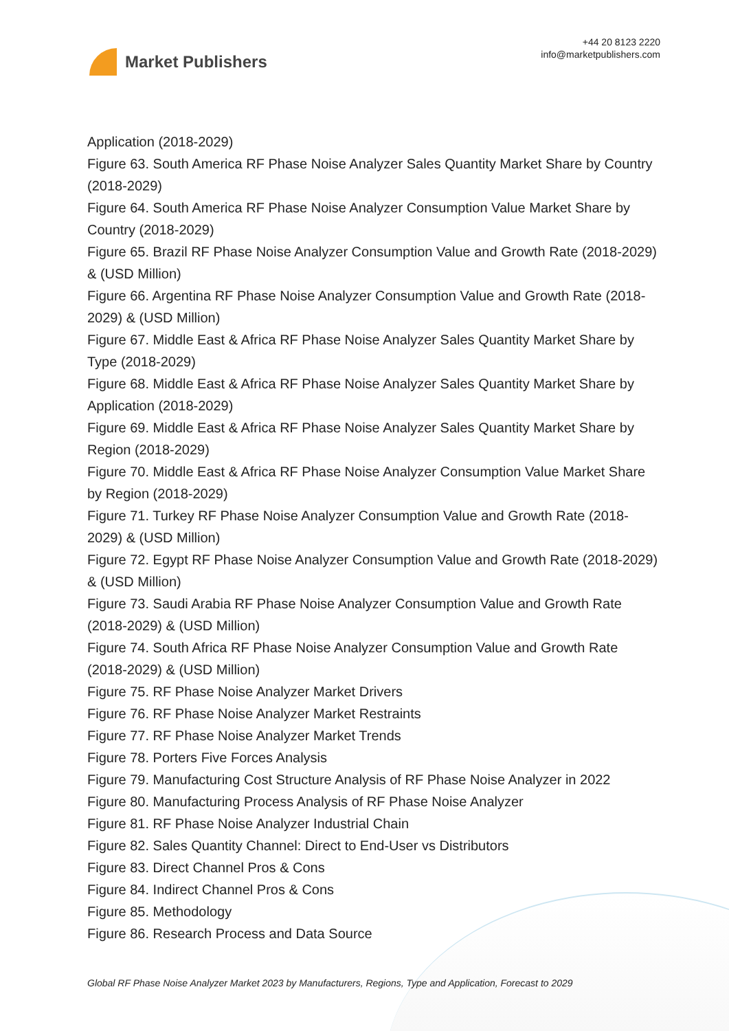Market Publishers
+44 20 8123 2220
info@marketpublishers.com
Application (2018-2029)
Figure 63. South America RF Phase Noise Analyzer Sales Quantity Market Share by Country (2018-2029)
Figure 64. South America RF Phase Noise Analyzer Consumption Value Market Share by Country (2018-2029)
Figure 65. Brazil RF Phase Noise Analyzer Consumption Value and Growth Rate (2018-2029) & (USD Million)
Figure 66. Argentina RF Phase Noise Analyzer Consumption Value and Growth Rate (2018-2029) & (USD Million)
Figure 67. Middle East & Africa RF Phase Noise Analyzer Sales Quantity Market Share by Type (2018-2029)
Figure 68. Middle East & Africa RF Phase Noise Analyzer Sales Quantity Market Share by Application (2018-2029)
Figure 69. Middle East & Africa RF Phase Noise Analyzer Sales Quantity Market Share by Region (2018-2029)
Figure 70. Middle East & Africa RF Phase Noise Analyzer Consumption Value Market Share by Region (2018-2029)
Figure 71. Turkey RF Phase Noise Analyzer Consumption Value and Growth Rate (2018-2029) & (USD Million)
Figure 72. Egypt RF Phase Noise Analyzer Consumption Value and Growth Rate (2018-2029) & (USD Million)
Figure 73. Saudi Arabia RF Phase Noise Analyzer Consumption Value and Growth Rate (2018-2029) & (USD Million)
Figure 74. South Africa RF Phase Noise Analyzer Consumption Value and Growth Rate (2018-2029) & (USD Million)
Figure 75. RF Phase Noise Analyzer Market Drivers
Figure 76. RF Phase Noise Analyzer Market Restraints
Figure 77. RF Phase Noise Analyzer Market Trends
Figure 78. Porters Five Forces Analysis
Figure 79. Manufacturing Cost Structure Analysis of RF Phase Noise Analyzer in 2022
Figure 80. Manufacturing Process Analysis of RF Phase Noise Analyzer
Figure 81. RF Phase Noise Analyzer Industrial Chain
Figure 82. Sales Quantity Channel: Direct to End-User vs Distributors
Figure 83. Direct Channel Pros & Cons
Figure 84. Indirect Channel Pros & Cons
Figure 85. Methodology
Figure 86. Research Process and Data Source
Global RF Phase Noise Analyzer Market 2023 by Manufacturers, Regions, Type and Application, Forecast to 2029